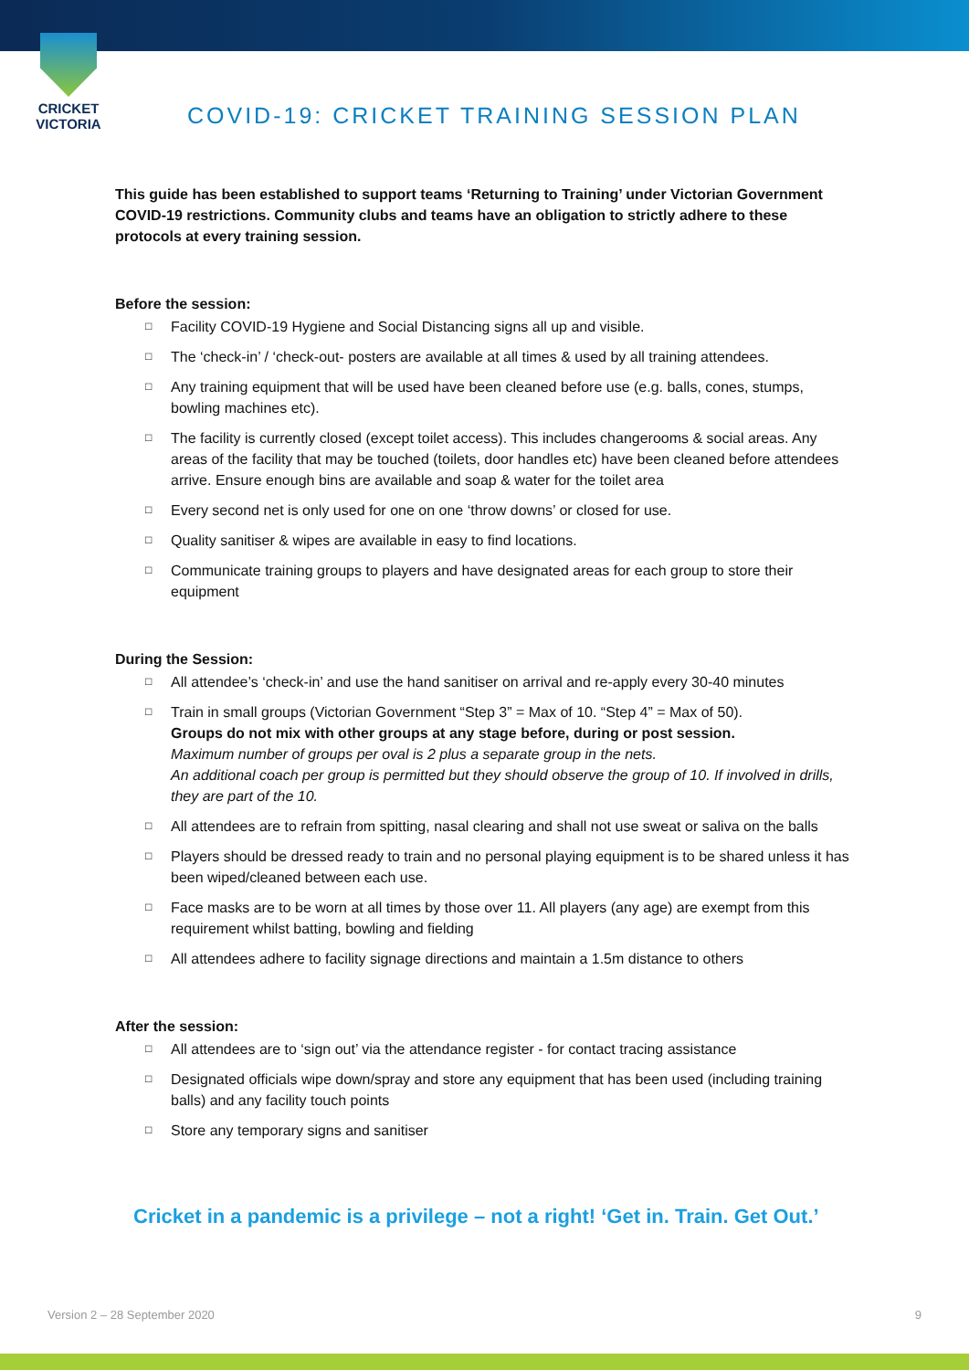CRICKET
VICTORIA
COVID-19: CRICKET TRAINING SESSION PLAN
This guide has been established to support teams ‘Returning to Training’ under Victorian Government COVID-19 restrictions. Community clubs and teams have an obligation to strictly adhere to these protocols at every training session.
Before the session:
□ Facility COVID-19 Hygiene and Social Distancing signs all up and visible.
□ The ‘check-in’ / ‘check-out- posters are available at all times & used by all training attendees.
□ Any training equipment that will be used have been cleaned before use (e.g. balls, cones, stumps, bowling machines etc).
□ The facility is currently closed (except toilet access). This includes changerooms & social areas. Any areas of the facility that may be touched (toilets, door handles etc) have been cleaned before attendees arrive. Ensure enough bins are available and soap & water for the toilet area
□ Every second net is only used for one on one ‘throw downs’ or closed for use.
□ Quality sanitiser & wipes are available in easy to find locations.
□ Communicate training groups to players and have designated areas for each group to store their equipment
During the Session:
□ All attendee’s ‘check-in’ and use the hand sanitiser on arrival and re-apply every 30-40 minutes
□ Train in small groups (Victorian Government “Step 3” = Max of 10. “Step 4” = Max of 50).
Groups do not mix with other groups at any stage before, during or post session.
Maximum number of groups per oval is 2 plus a separate group in the nets.
An additional coach per group is permitted but they should observe the group of 10. If involved in drills, they are part of the 10.
□ All attendees are to refrain from spitting, nasal clearing and shall not use sweat or saliva on the balls
□ Players should be dressed ready to train and no personal playing equipment is to be shared unless it has been wiped/cleaned between each use.
□ Face masks are to be worn at all times by those over 11. All players (any age) are exempt from this requirement whilst batting, bowling and fielding
□ All attendees adhere to facility signage directions and maintain a 1.5m distance to others
After the session:
□ All attendees are to ‘sign out’ via the attendance register - for contact tracing assistance
□ Designated officials wipe down/spray and store any equipment that has been used (including training balls) and any facility touch points
□ Store any temporary signs and sanitiser
Cricket in a pandemic is a privilege – not a right! ‘Get in. Train. Get Out.’
Version 2 – 28 September 2020 9